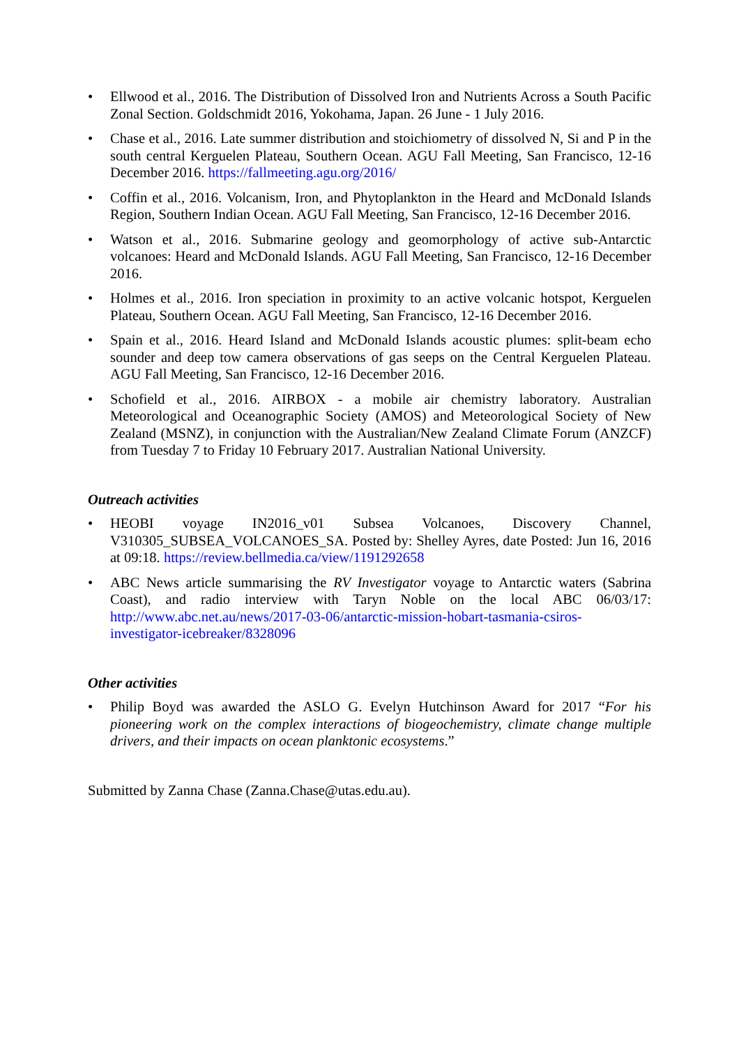• Ellwood et al., 2016. The Distribution of Dissolved Iron and Nutrients Across a South Pacific Zonal Section. Goldschmidt 2016, Yokohama, Japan. 26 June - 1 July 2016.
• Chase et al., 2016. Late summer distribution and stoichiometry of dissolved N, Si and P in the south central Kerguelen Plateau, Southern Ocean. AGU Fall Meeting, San Francisco, 12-16 December 2016. https://fallmeeting.agu.org/2016/
• Coffin et al., 2016. Volcanism, Iron, and Phytoplankton in the Heard and McDonald Islands Region, Southern Indian Ocean. AGU Fall Meeting, San Francisco, 12-16 December 2016.
• Watson et al., 2016. Submarine geology and geomorphology of active sub-Antarctic volcanoes: Heard and McDonald Islands. AGU Fall Meeting, San Francisco, 12-16 December 2016.
• Holmes et al., 2016. Iron speciation in proximity to an active volcanic hotspot, Kerguelen Plateau, Southern Ocean. AGU Fall Meeting, San Francisco, 12-16 December 2016.
• Spain et al., 2016. Heard Island and McDonald Islands acoustic plumes: split-beam echo sounder and deep tow camera observations of gas seeps on the Central Kerguelen Plateau. AGU Fall Meeting, San Francisco, 12-16 December 2016.
• Schofield et al., 2016. AIRBOX - a mobile air chemistry laboratory. Australian Meteorological and Oceanographic Society (AMOS) and Meteorological Society of New Zealand (MSNZ), in conjunction with the Australian/New Zealand Climate Forum (ANZCF) from Tuesday 7 to Friday 10 February 2017. Australian National University.
Outreach activities
• HEOBI voyage IN2016_v01 Subsea Volcanoes, Discovery Channel, V310305_SUBSEA_VOLCANOES_SA. Posted by: Shelley Ayres, date Posted: Jun 16, 2016 at 09:18. https://review.bellmedia.ca/view/1191292658
• ABC News article summarising the RV Investigator voyage to Antarctic waters (Sabrina Coast), and radio interview with Taryn Noble on the local ABC 06/03/17: http://www.abc.net.au/news/2017-03-06/antarctic-mission-hobart-tasmania-csiros-investigator-icebreaker/8328096
Other activities
• Philip Boyd was awarded the ASLO G. Evelyn Hutchinson Award for 2017 “For his pioneering work on the complex interactions of biogeochemistry, climate change multiple drivers, and their impacts on ocean planktonic ecosystems.”
Submitted by Zanna Chase (Zanna.Chase@utas.edu.au).